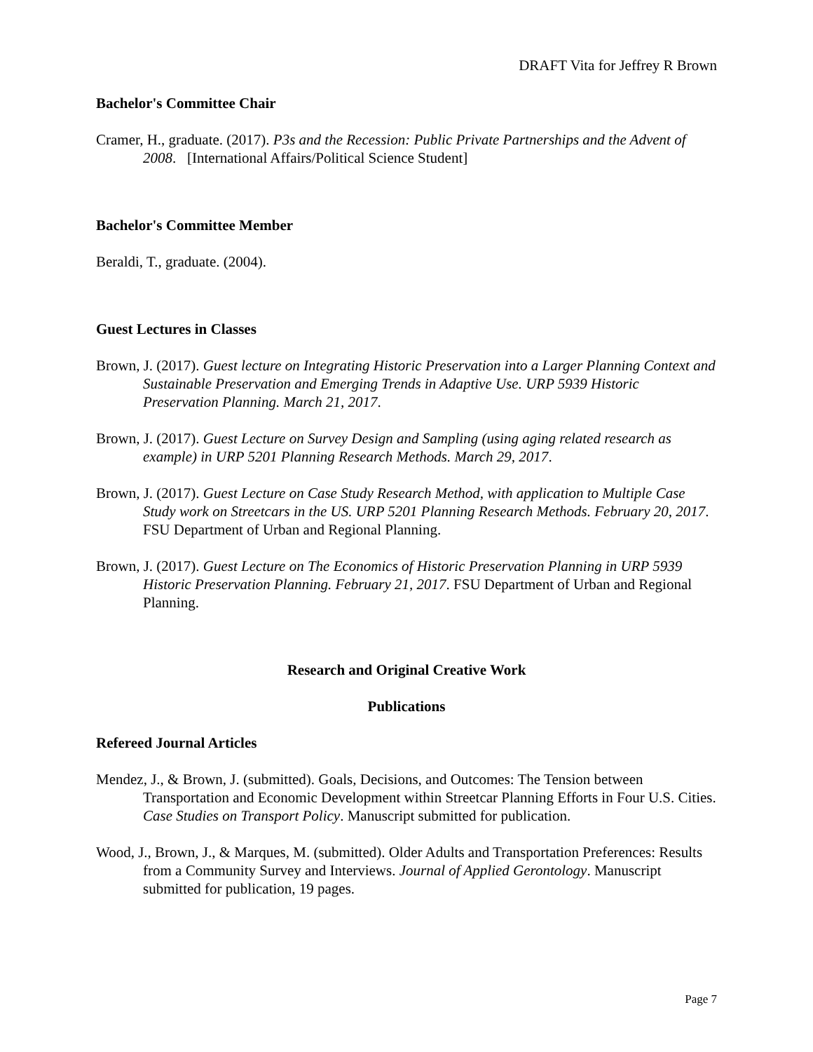DRAFT Vita for Jeffrey R Brown
Bachelor's Committee Chair
Cramer, H., graduate. (2017). P3s and the Recession: Public Private Partnerships and the Advent of 2008. [International Affairs/Political Science Student]
Bachelor's Committee Member
Beraldi, T., graduate. (2004).
Guest Lectures in Classes
Brown, J. (2017). Guest lecture on Integrating Historic Preservation into a Larger Planning Context and Sustainable Preservation and Emerging Trends in Adaptive Use. URP 5939 Historic Preservation Planning. March 21, 2017.
Brown, J. (2017). Guest Lecture on Survey Design and Sampling (using aging related research as example) in URP 5201 Planning Research Methods. March 29, 2017.
Brown, J. (2017). Guest Lecture on Case Study Research Method, with application to Multiple Case Study work on Streetcars in the US. URP 5201 Planning Research Methods. February 20, 2017. FSU Department of Urban and Regional Planning.
Brown, J. (2017). Guest Lecture on The Economics of Historic Preservation Planning in URP 5939 Historic Preservation Planning. February 21, 2017. FSU Department of Urban and Regional Planning.
Research and Original Creative Work
Publications
Refereed Journal Articles
Mendez, J., & Brown, J. (submitted). Goals, Decisions, and Outcomes: The Tension between Transportation and Economic Development within Streetcar Planning Efforts in Four U.S. Cities. Case Studies on Transport Policy. Manuscript submitted for publication.
Wood, J., Brown, J., & Marques, M. (submitted). Older Adults and Transportation Preferences: Results from a Community Survey and Interviews. Journal of Applied Gerontology. Manuscript submitted for publication, 19 pages.
Page 7